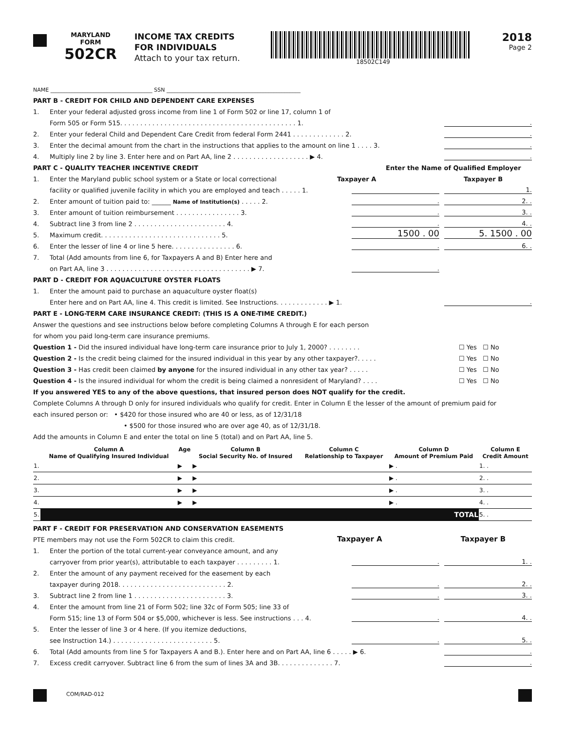MARYLAND
FORM
502CR
INCOME TAX CREDITS
FOR INDIVIDUALS
Attach to your tax return.
18502C149
2018
Page 2
NAME ______________________________________ SSN __________________________________________________
PART B - CREDIT FOR CHILD AND DEPENDENT CARE EXPENSES
1. Enter your federal adjusted gross income from line 1 of Form 502 or line 17, column 1 of
Form 505 or Form 515. . . . . . . . . . . . . . . . . . . . . . . . . . . . . . . . . . . . . . . . . . . . 1..
2. Enter your federal Child and Dependent Care Credit from federal Form 2441 . . . . . . . . . . . . . 2..
3. Enter the decimal amount from the chart in the instructions that applies to the amount on line 1 . . . . 3..
4. Multiply line 2 by line 3. Enter here and on Part AA, line 2 . . . . . . . . . . . . . . . . . . . ▶ 4..
PART C - QUALITY TEACHER INCENTIVE CREDIT Enter the Name of Qualified Employer
1. Enter the Maryland public school system or a State or local correctional Taxpayer A Taxpayer B
facility or qualified juvenile facility in which you are employed and teach . . . . . 1. 1.
2. Enter amount of tuition paid to: ______ Name of Institution(s) . . . . . 2.. 2. .
3. Enter amount of tuition reimbursement . . . . . . . . . . . . . . . . 3.. 3. .
4. Subtract line 3 from line 2 . . . . . . . . . . . . . . . . . . . . . . . 4.. 4. .
5. Maximum credit. . . . . . . . . . . . . . . . . . . . . . . . . . . . . . 5. 1500 . 00 5. 1500 . 00
6. Enter the lesser of line 4 or line 5 here. . . . . . . . . . . . . . . . 6.. 6. .
7. Total (Add amounts from line 6, for Taxpayers A and B) Enter here and
on Part AA, line 3 . . . . . . . . . . . . . . . . . . . . . . . . . . . . . . . . . . . . ▶ 7..
PART D - CREDIT FOR AQUACULTURE OYSTER FLOATS
1. Enter the amount paid to purchase an aquaculture oyster float(s)
Enter here and on Part AA, line 4. This credit is limited. See Instructions. . . . . . . . . . . . . ▶ 1..
PART E - LONG-TERM CARE INSURANCE CREDIT: (THIS IS A ONE-TIME CREDIT.)
Answer the questions and see instructions below before completing Columns A through E for each person
for whom you paid long-term care insurance premiums.
Question 1 - Did the insured individual have long-term care insurance prior to July 1, 2000? . . . . . . . . ☐ Yes ☐ No
Question 2 - Is the credit being claimed for the insured individual in this year by any other taxpayer?. . . . . ☐ Yes ☐ No
Question 3 - Has credit been claimed by anyone for the insured individual in any other tax year? . . . . . ☐ Yes ☐ No
Question 4 - Is the insured individual for whom the credit is being claimed a nonresident of Maryland? . . . . ☐ Yes ☐ No
If you answered YES to any of the above questions, that insured person does NOT qualify for the credit.
Complete Columns A through D only for insured individuals who qualify for credit. Enter in Column E the lesser of the amount of premium paid for
each insured person or: • $420 for those insured who are 40 or less, as of 12/31/18
• $500 for those insured who are over age 40, as of 12/31/18.
Add the amounts in Column E and enter the total on line 5 (total) and on Part AA, line 5.
| | Column A Name of Qualifying Insured Individual | Age | Column B Social Security No. of Insured | Column C Relationship to Taxpayer | Column D Amount of Premium Paid | Column E Credit Amount |
| --- | --- | --- | --- | --- | --- | --- |
| 1. | | ▶ | ▶ | | ▶ . | 1. . |
| 2. | | ▶ | ▶ | | ▶ . | 2. . |
| 3. | | ▶ | ▶ | | ▶ . | 3. . |
| 4. | | ▶ | ▶ | | ▶ . | 4. . |
| 5. | TOTAL | | | | | 5. . |
PART F - CREDIT FOR PRESERVATION AND CONSERVATION EASEMENTS
PTE members may not use the Form 502CR to claim this credit. Taxpayer A Taxpayer B
1. Enter the portion of the total current-year conveyance amount, and any
carryover from prior year(s), attributable to each taxpayer . . . . . . . . . 1.. 1. .
2. Enter the amount of any payment received for the easement by each
taxpayer during 2018. . . . . . . . . . . . . . . . . . . . . . . . . . . 2.. 2. .
3. Subtract line 2 from line 1 . . . . . . . . . . . . . . . . . . . . . . . 3.. 3. .
4. Enter the amount from line 21 of Form 502; line 32c of Form 505; line 33 of
Form 515; line 13 of Form 504 or $5,000, whichever is less. See instructions . . . 4.. 4. .
5. Enter the lesser of line 3 or 4 here. (If you itemize deductions,
see Instruction 14.) . . . . . . . . . . . . . . . . . . . . . . . . . 5.. 5. .
6. Total (Add amounts from line 5 for Taxpayers A and B.). Enter here and on Part AA, line 6 . . . . . ▶ 6..
7. Excess credit carryover. Subtract line 6 from the sum of lines 3A and 3B. . . . . . . . . . . . . . 7..
COM/RAD-012